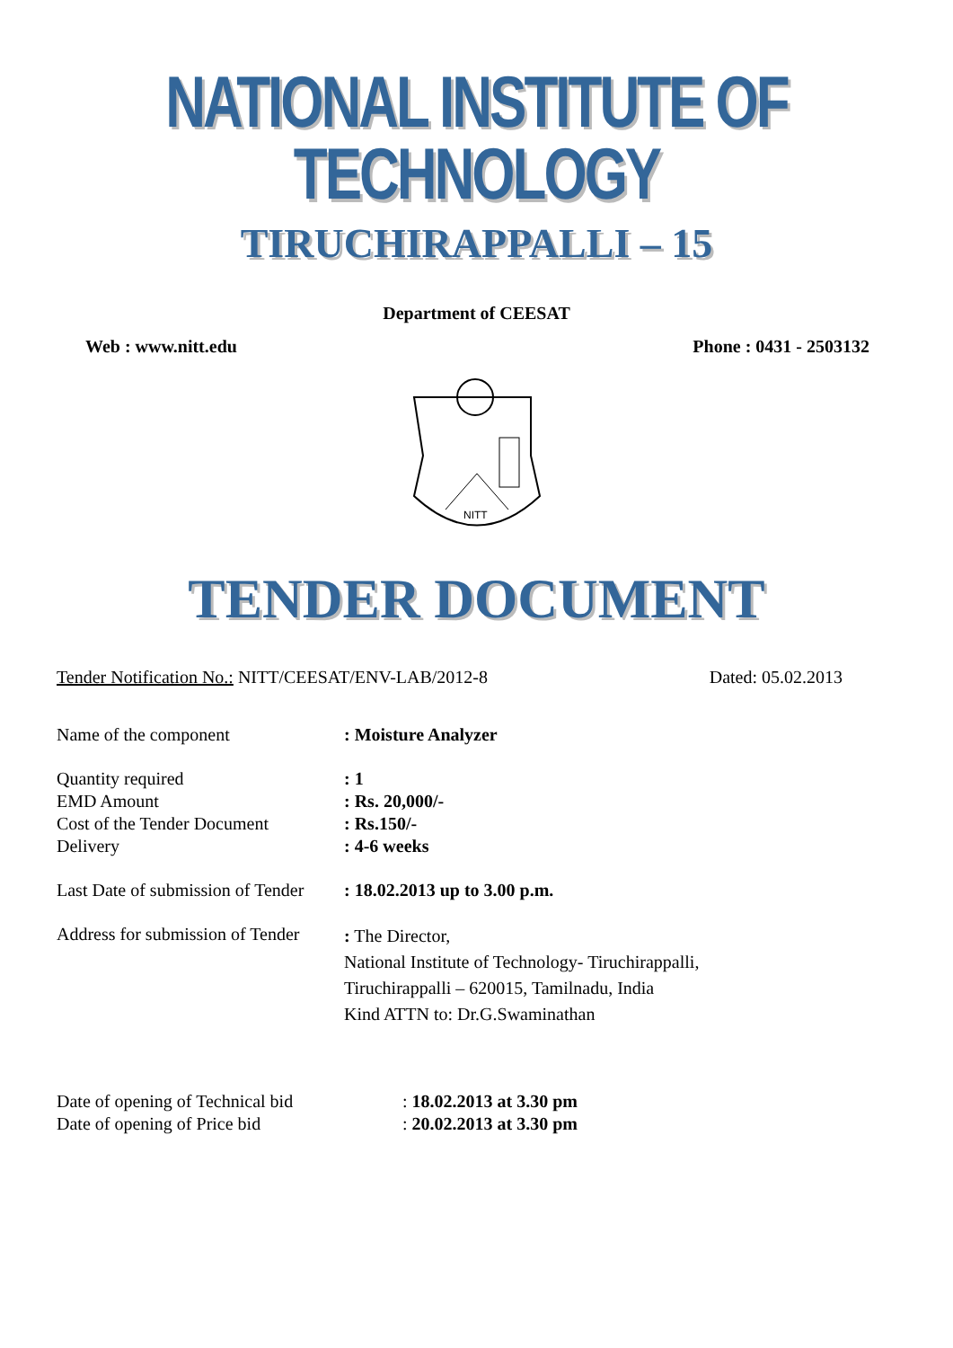NATIONAL INSTITUTE OF TECHNOLOGY
TIRUCHIRAPPALLI – 15
Department of CEESAT
Web : www.nitt.edu Phone : 0431 - 2503132
NITT
TENDER DOCUMENT
Tender Notification No.: NITT/CEESAT/ENV-LAB/2012-8 Dated: 05.02.2013
| Name of the component | : Moisture Analyzer |
| Quantity required | : 1 |
| EMD Amount | : Rs. 20,000/- |
| Cost of the Tender Document | : Rs.150/- |
| Delivery | : 4-6 weeks |
| Last Date of submission of Tender | : 18.02.2013 up to 3.00 p.m. |
| Address for submission of Tender | : The Director, National Institute of Technology- Tiruchirappalli, Tiruchirappalli – 620015, Tamilnadu, India Kind ATTN to: Dr.G.Swaminathan |
| Date of opening of Technical bid | : 18.02.2013 at 3.30 pm |
| Date of opening of Price bid | : 20.02.2013 at 3.30 pm |